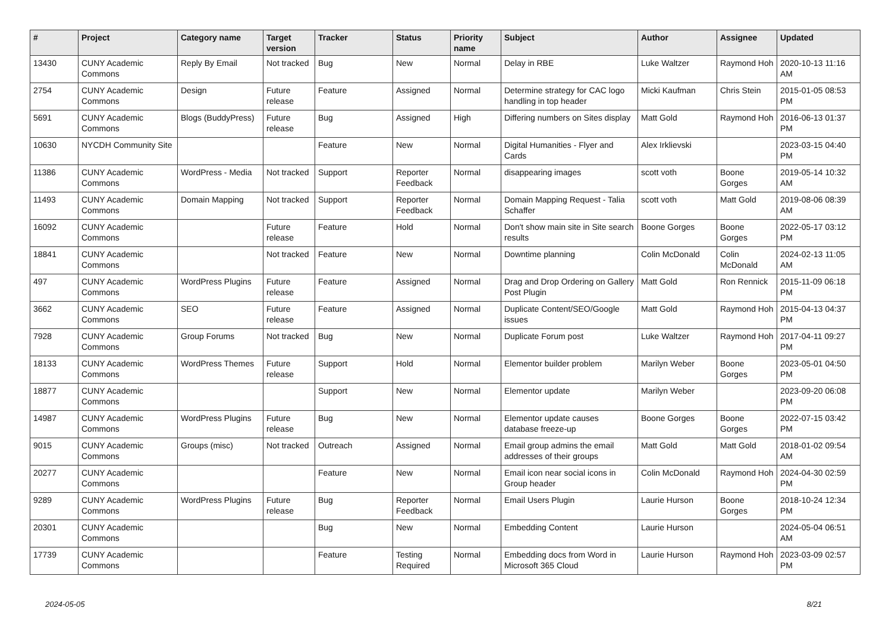| # | Project | Category name | Target version | Tracker | Status | Priority name | Subject | Author | Assignee | Updated |
| --- | --- | --- | --- | --- | --- | --- | --- | --- | --- | --- |
| 13430 | CUNY Academic Commons | Reply By Email | Not tracked | Bug | New | Normal | Delay in RBE | Luke Waltzer | Raymond Hoh | 2020-10-13 11:16 AM |
| 2754 | CUNY Academic Commons | Design | Future release | Feature | Assigned | Normal | Determine strategy for CAC logo handling in top header | Micki Kaufman | Chris Stein | 2015-01-05 08:53 PM |
| 5691 | CUNY Academic Commons | Blogs (BuddyPress) | Future release | Bug | Assigned | High | Differing numbers on Sites display | Matt Gold | Raymond Hoh | 2016-06-13 01:37 PM |
| 10630 | NYCDH Community Site | | | Feature | New | Normal | Digital Humanities - Flyer and Cards | Alex Irklievski | | 2023-03-15 04:40 PM |
| 11386 | CUNY Academic Commons | WordPress - Media | Not tracked | Support | Reporter Feedback | Normal | disappearing images | scott voth | Boone Gorges | 2019-05-14 10:32 AM |
| 11493 | CUNY Academic Commons | Domain Mapping | Not tracked | Support | Reporter Feedback | Normal | Domain Mapping Request - Talia Schaffer | scott voth | Matt Gold | 2019-08-06 08:39 AM |
| 16092 | CUNY Academic Commons | | Future release | Feature | Hold | Normal | Don't show main site in Site search results | Boone Gorges | Boone Gorges | 2022-05-17 03:12 PM |
| 18841 | CUNY Academic Commons | | Not tracked | Feature | New | Normal | Downtime planning | Colin McDonald | Colin McDonald | 2024-02-13 11:05 AM |
| 497 | CUNY Academic Commons | WordPress Plugins | Future release | Feature | Assigned | Normal | Drag and Drop Ordering on Gallery Post Plugin | Matt Gold | Ron Rennick | 2015-11-09 06:18 PM |
| 3662 | CUNY Academic Commons | SEO | Future release | Feature | Assigned | Normal | Duplicate Content/SEO/Google issues | Matt Gold | Raymond Hoh | 2015-04-13 04:37 PM |
| 7928 | CUNY Academic Commons | Group Forums | Not tracked | Bug | New | Normal | Duplicate Forum post | Luke Waltzer | Raymond Hoh | 2017-04-11 09:27 PM |
| 18133 | CUNY Academic Commons | WordPress Themes | Future release | Support | Hold | Normal | Elementor builder problem | Marilyn Weber | Boone Gorges | 2023-05-01 04:50 PM |
| 18877 | CUNY Academic Commons | | | Support | New | Normal | Elementor update | Marilyn Weber | | 2023-09-20 06:08 PM |
| 14987 | CUNY Academic Commons | WordPress Plugins | Future release | Bug | New | Normal | Elementor update causes database freeze-up | Boone Gorges | Boone Gorges | 2022-07-15 03:42 PM |
| 9015 | CUNY Academic Commons | Groups (misc) | Not tracked | Outreach | Assigned | Normal | Email group admins the email addresses of their groups | Matt Gold | Matt Gold | 2018-01-02 09:54 AM |
| 20277 | CUNY Academic Commons | | | Feature | New | Normal | Email icon near social icons in Group header | Colin McDonald | Raymond Hoh | 2024-04-30 02:59 PM |
| 9289 | CUNY Academic Commons | WordPress Plugins | Future release | Bug | Reporter Feedback | Normal | Email Users Plugin | Laurie Hurson | Boone Gorges | 2018-10-24 12:34 PM |
| 20301 | CUNY Academic Commons | | | Bug | New | Normal | Embedding Content | Laurie Hurson | | 2024-05-04 06:51 AM |
| 17739 | CUNY Academic Commons | | | Feature | Testing Required | Normal | Embedding docs from Word in Microsoft 365 Cloud | Laurie Hurson | Raymond Hoh | 2023-03-09 02:57 PM |
2024-05-05 8/21